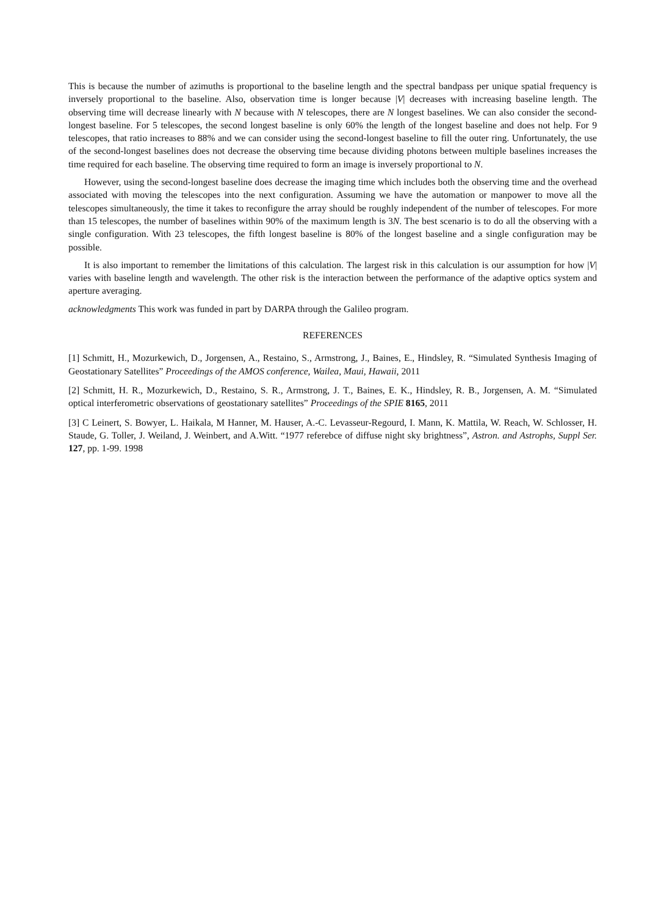This is because the number of azimuths is proportional to the baseline length and the spectral bandpass per unique spatial frequency is inversely proportional to the baseline. Also, observation time is longer because |V| decreases with increasing baseline length. The observing time will decrease linearly with N because with N telescopes, there are N longest baselines. We can also consider the second-longest baseline. For 5 telescopes, the second longest baseline is only 60% the length of the longest baseline and does not help. For 9 telescopes, that ratio increases to 88% and we can consider using the second-longest baseline to fill the outer ring. Unfortunately, the use of the second-longest baselines does not decrease the observing time because dividing photons between multiple baselines increases the time required for each baseline. The observing time required to form an image is inversely proportional to N.
However, using the second-longest baseline does decrease the imaging time which includes both the observing time and the overhead associated with moving the telescopes into the next configuration. Assuming we have the automation or manpower to move all the telescopes simultaneously, the time it takes to reconfigure the array should be roughly independent of the number of telescopes. For more than 15 telescopes, the number of baselines within 90% of the maximum length is 3N. The best scenario is to do all the observing with a single configuration. With 23 telescopes, the fifth longest baseline is 80% of the longest baseline and a single configuration may be possible.
It is also important to remember the limitations of this calculation. The largest risk in this calculation is our assumption for how |V| varies with baseline length and wavelength. The other risk is the interaction between the performance of the adaptive optics system and aperture averaging.
acknowledgments This work was funded in part by DARPA through the Galileo program.
REFERENCES
[1] Schmitt, H., Mozurkewich, D., Jorgensen, A., Restaino, S., Armstrong, J., Baines, E., Hindsley, R. “Simulated Synthesis Imaging of Geostationary Satellites” Proceedings of the AMOS conference, Wailea, Maui, Hawaii, 2011
[2] Schmitt, H. R., Mozurkewich, D., Restaino, S. R., Armstrong, J. T., Baines, E. K., Hindsley, R. B., Jorgensen, A. M. “Simulated optical interferometric observations of geostationary satellites” Proceedings of the SPIE 8165, 2011
[3] C Leinert, S. Bowyer, L. Haikala, M Hanner, M. Hauser, A.-C. Levasseur-Regourd, I. Mann, K. Mattila, W. Reach, W. Schlosser, H. Staude, G. Toller, J. Weiland, J. Weinbert, and A.Witt. “1977 referebce of diffuse night sky brightness”, Astron. and Astrophs, Suppl Ser. 127, pp. 1-99. 1998